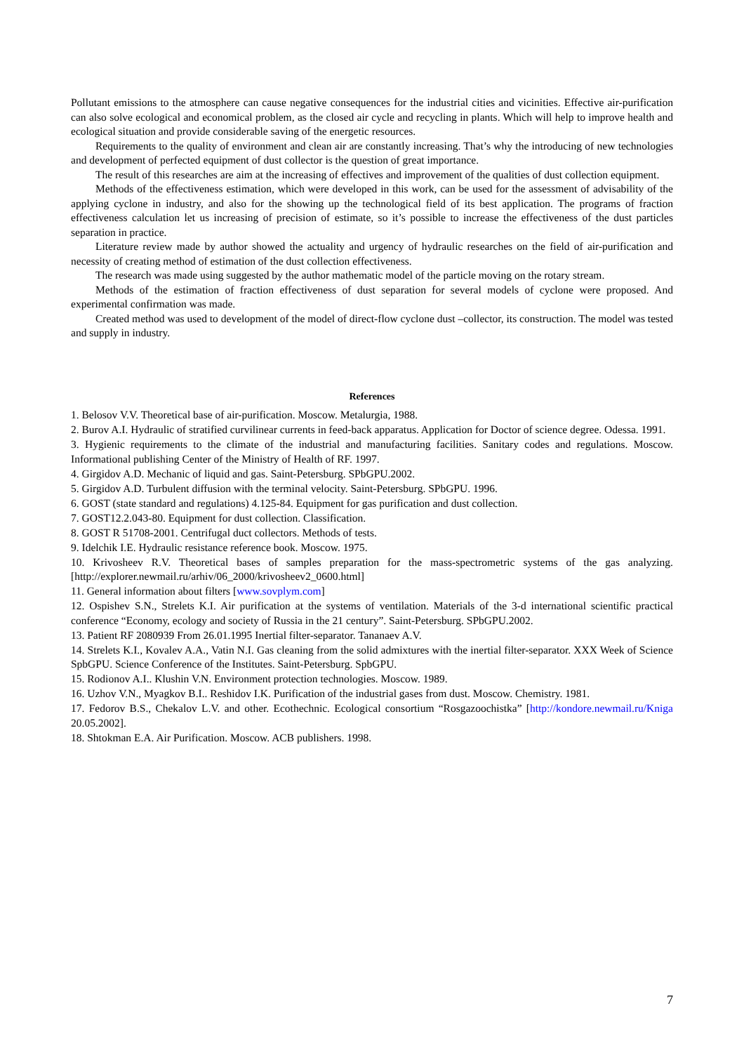Pollutant emissions to the atmosphere can cause negative consequences for the industrial cities and vicinities. Effective air-purification can also solve ecological and economical problem, as the closed air cycle and recycling in plants. Which will help to improve health and ecological situation and provide considerable saving of the energetic resources.
Requirements to the quality of environment and clean air are constantly increasing. That’s why the introducing of new technologies and development of perfected equipment of dust collector is the question of great importance.
The result of this researches are aim at the increasing of effectives and improvement of the qualities of dust collection equipment.
Methods of the effectiveness estimation, which were developed in this work, can be used for the assessment of advisability of the applying cyclone in industry, and also for the showing up the technological field of its best application. The programs of fraction effectiveness calculation let us increasing of precision of estimate, so it’s possible to increase the effectiveness of the dust particles separation in practice.
Literature review made by author showed the actuality and urgency of hydraulic researches on the field of air-purification and necessity of creating method of estimation of the dust collection effectiveness.
The research was made using suggested by the author mathematic model of the particle moving on the rotary stream.
Methods of the estimation of fraction effectiveness of dust separation for several models of cyclone were proposed. And experimental confirmation was made.
Created method was used to development of the model of direct-flow cyclone dust –collector, its construction. The model was tested and supply in industry.
References
1. Belosov V.V. Theoretical base of air-purification. Moscow. Metalurgia, 1988.
2. Burov A.I. Hydraulic of stratified curvilinear currents in feed-back apparatus. Application for Doctor of science degree. Odessa. 1991.
3. Hygienic requirements to the climate of the industrial and manufacturing facilities. Sanitary codes and regulations. Moscow. Informational publishing Center of the Ministry of Health of RF. 1997.
4. Girgidov A.D. Mechanic of liquid and gas. Saint-Petersburg. SPbGPU.2002.
5. Girgidov A.D. Turbulent diffusion with the terminal velocity. Saint-Petersburg. SPbGPU. 1996.
6. GOST (state standard and regulations) 4.125-84. Equipment for gas purification and dust collection.
7. GOST12.2.043-80. Equipment for dust collection. Classification.
8. GOST R 51708-2001. Centrifugal duct collectors. Methods of tests.
9. Idelchik I.E. Hydraulic resistance reference book. Moscow. 1975.
10. Krivosheev R.V. Theoretical bases of samples preparation for the mass-spectrometric systems of the gas analyzing. [http://explorer.newmail.ru/arhiv/06_2000/krivosheev2_0600.html]
11. General information about filters [www.sovplym.com]
12. Ospishev S.N., Strelets K.I. Air purification at the systems of ventilation. Materials of the 3-d international scientific practical conference “Economy, ecology and society of Russia in the 21 century”. Saint-Petersburg. SPbGPU.2002.
13. Patient RF 2080939 From 26.01.1995 Inertial filter-separator. Tananaev A.V.
14. Strelets K.I., Kovalev A.A., Vatin N.I. Gas cleaning from the solid admixtures with the inertial filter-separator. XXX Week of Science SpbGPU. Science Conference of the Institutes. Saint-Petersburg. SpbGPU.
15. Rodionov A.I.. Klushin V.N. Environment protection technologies. Moscow. 1989.
16. Uzhov V.N., Myagkov B.I.. Reshidov I.K. Purification of the industrial gases from dust. Moscow. Chemistry. 1981.
17. Fedorov B.S., Chekalov L.V. and other. Ecothechnic. Ecological consortium “Rosgazoochistka” [http://kondore.newmail.ru/Kniga 20.05.2002].
18. Shtokman E.A. Air Purification. Moscow. ACB publishers. 1998.
7